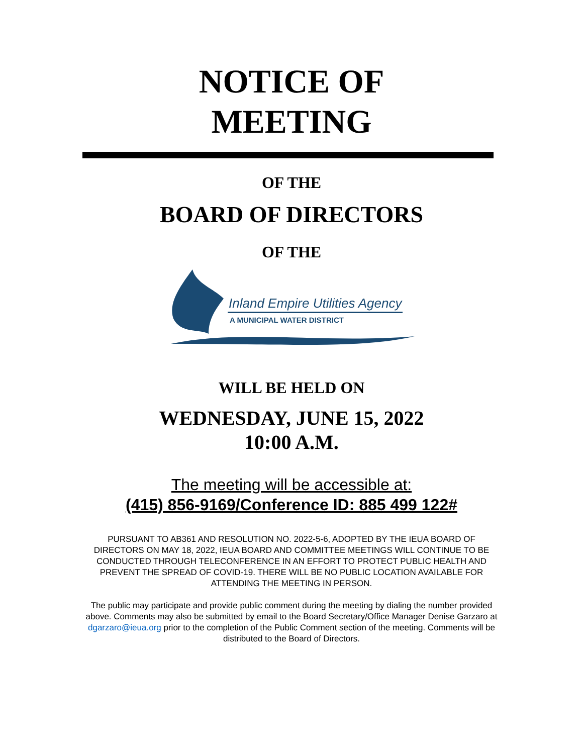NOTICE OF
MEETING
OF THE
BOARD OF DIRECTORS
OF THE
Inland Empire Utilities Agency
A MUNICIPAL WATER DISTRICT
WILL BE HELD ON
WEDNESDAY, JUNE 15, 2022
10:00 A.M.
The meeting will be accessible at:
(415) 856-9169/Conference ID: 885 499 122#
PURSUANT TO AB361 AND RESOLUTION NO. 2022-5-6, ADOPTED BY THE IEUA BOARD OF DIRECTORS ON MAY 18, 2022, IEUA BOARD AND COMMITTEE MEETINGS WILL CONTINUE TO BE CONDUCTED THROUGH TELECONFERENCE IN AN EFFORT TO PROTECT PUBLIC HEALTH AND PREVENT THE SPREAD OF COVID-19. THERE WILL BE NO PUBLIC LOCATION AVAILABLE FOR ATTENDING THE MEETING IN PERSON.
The public may participate and provide public comment during the meeting by dialing the number provided above. Comments may also be submitted by email to the Board Secretary/Office Manager Denise Garzaro at dgarzaro@ieua.org prior to the completion of the Public Comment section of the meeting. Comments will be distributed to the Board of Directors.